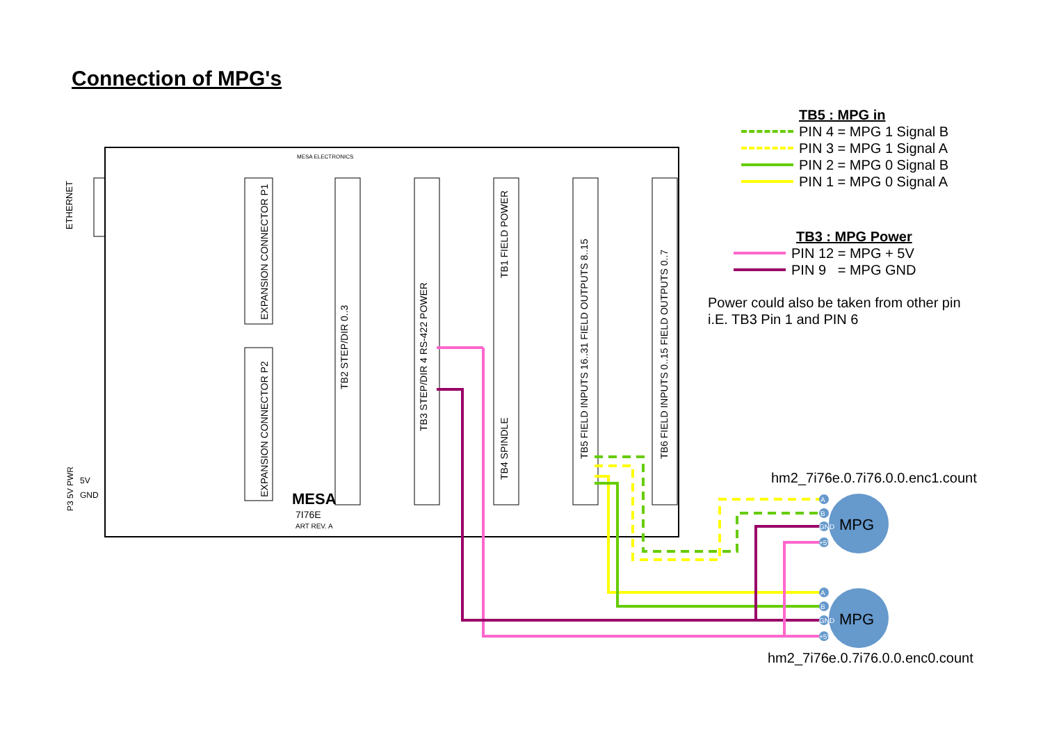ETHERNET
EXPANSION CONNECTOR P1
EXPANSION CONNECTOR P2
TB2 STEP/DIR 0..3
TB3 STEP/DIR 4 RS-422 POWER
TB1 FIELD POWER
TB4 SPINDLE
TB5 FIELD INPUTS 16..31 FIELD OUTPUTS 8..15
TB6 FIELD INPUTS 0..15 FIELD OUTPUTS 0..7
MESA
7I76E
ART REV. A
MESA ELECTRONICS
P3 5V PWR
5V
GND
A
B
GND
+5V
A
B
GND
+5V
MPG
MPG
Connection of MPG's
TB5 : MPG in
PIN 4 = MPG 1 Signal B
PIN 3 = MPG 1 Signal A
PIN 2 = MPG 0 Signal B
PIN 1 = MPG 0 Signal A
TB3 : MPG Power
PIN 12 = MPG + 5V
PIN 9 = MPG GND
Power could also be taken from other pin
i.E. TB3 Pin 1 and PIN 6
hm2_7i76e.0.7i76.0.0.enc1.count
hm2_7i76e.0.7i76.0.0.enc0.count